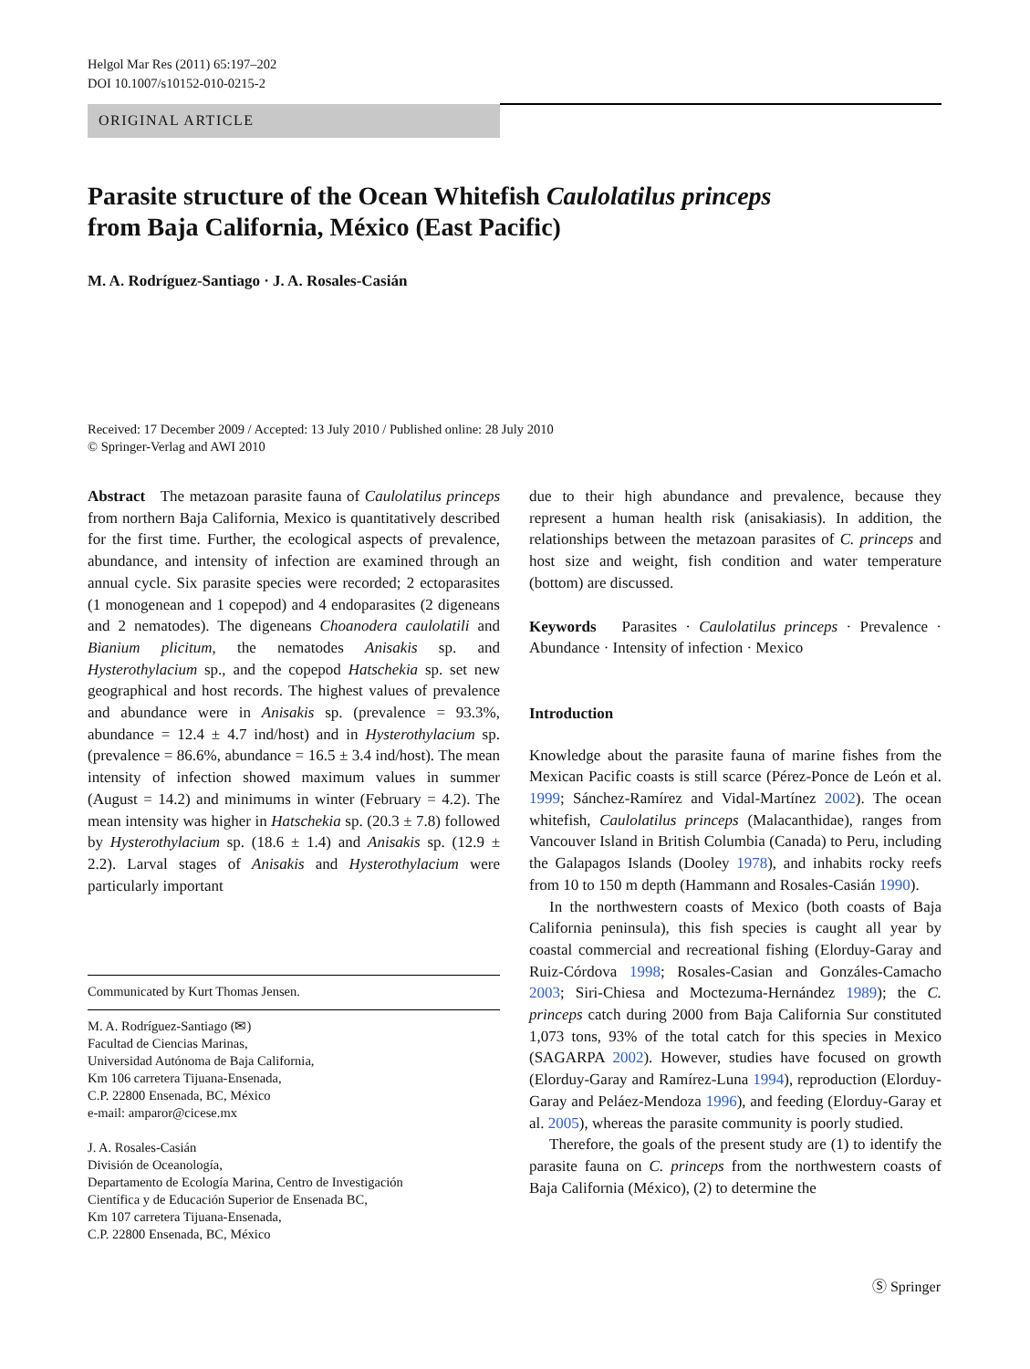Helgol Mar Res (2011) 65:197–202
DOI 10.1007/s10152-010-0215-2
ORIGINAL ARTICLE
Parasite structure of the Ocean Whitefish Caulolatilus princeps
from Baja California, México (East Pacific)
M. A. Rodríguez-Santiago · J. A. Rosales-Casián
Received: 17 December 2009 / Accepted: 13 July 2010 / Published online: 28 July 2010
© Springer-Verlag and AWI 2010
Abstract The metazoan parasite fauna of Caulolatilus princeps from northern Baja California, Mexico is quantitatively described for the first time. Further, the ecological aspects of prevalence, abundance, and intensity of infection are examined through an annual cycle. Six parasite species were recorded; 2 ectoparasites (1 monogenean and 1 copepod) and 4 endoparasites (2 digeneans and 2 nematodes). The digeneans Choanodera caulolatili and Bianium plicitum, the nematodes Anisakis sp. and Hysterothylacium sp., and the copepod Hatschekia sp. set new geographical and host records. The highest values of prevalence and abundance were in Anisakis sp. (prevalence = 93.3%, abundance = 12.4 ± 4.7 ind/host) and in Hysterothylacium sp. (prevalence = 86.6%, abundance = 16.5 ± 3.4 ind/host). The mean intensity of infection showed maximum values in summer (August = 14.2) and minimums in winter (February = 4.2). The mean intensity was higher in Hatschekia sp. (20.3 ± 7.8) followed by Hysterothylacium sp. (18.6 ± 1.4) and Anisakis sp. (12.9 ± 2.2). Larval stages of Anisakis and Hysterothylacium were particularly important
Communicated by Kurt Thomas Jensen.
M. A. Rodríguez-Santiago (✉)
Facultad de Ciencias Marinas,
Universidad Autónoma de Baja California,
Km 106 carretera Tijuana-Ensenada,
C.P. 22800 Ensenada, BC, México
e-mail: amparor@cicese.mx
J. A. Rosales-Casián
División de Oceanología,
Departamento de Ecología Marina, Centro de Investigación
Científica y de Educación Superior de Ensenada BC,
Km 107 carretera Tijuana-Ensenada,
C.P. 22800 Ensenada, BC, México
due to their high abundance and prevalence, because they represent a human health risk (anisakiasis). In addition, the relationships between the metazoan parasites of C. princeps and host size and weight, fish condition and water temperature (bottom) are discussed.
Keywords Parasites · Caulolatilus princeps · Prevalence · Abundance · Intensity of infection · Mexico
Introduction
Knowledge about the parasite fauna of marine fishes from the Mexican Pacific coasts is still scarce (Pérez-Ponce de León et al. 1999; Sánchez-Ramírez and Vidal-Martínez 2002). The ocean whitefish, Caulolatilus princeps (Malacanthidae), ranges from Vancouver Island in British Columbia (Canada) to Peru, including the Galapagos Islands (Dooley 1978), and inhabits rocky reefs from 10 to 150 m depth (Hammann and Rosales-Casián 1990).
In the northwestern coasts of Mexico (both coasts of Baja California peninsula), this fish species is caught all year by coastal commercial and recreational fishing (Elorduy-Garay and Ruiz-Córdova 1998; Rosales-Casian and Gonzáles-Camacho 2003; Siri-Chiesa and Moctezuma-Hernández 1989); the C. princeps catch during 2000 from Baja California Sur constituted 1,073 tons, 93% of the total catch for this species in Mexico (SAGARPA 2002). However, studies have focused on growth (Elorduy-Garay and Ramírez-Luna 1994), reproduction (Elorduy-Garay and Peláez-Mendoza 1996), and feeding (Elorduy-Garay et al. 2005), whereas the parasite community is poorly studied.
Therefore, the goals of the present study are (1) to identify the parasite fauna on C. princeps from the northwestern coasts of Baja California (México), (2) to determine the
Ⓢ Springer